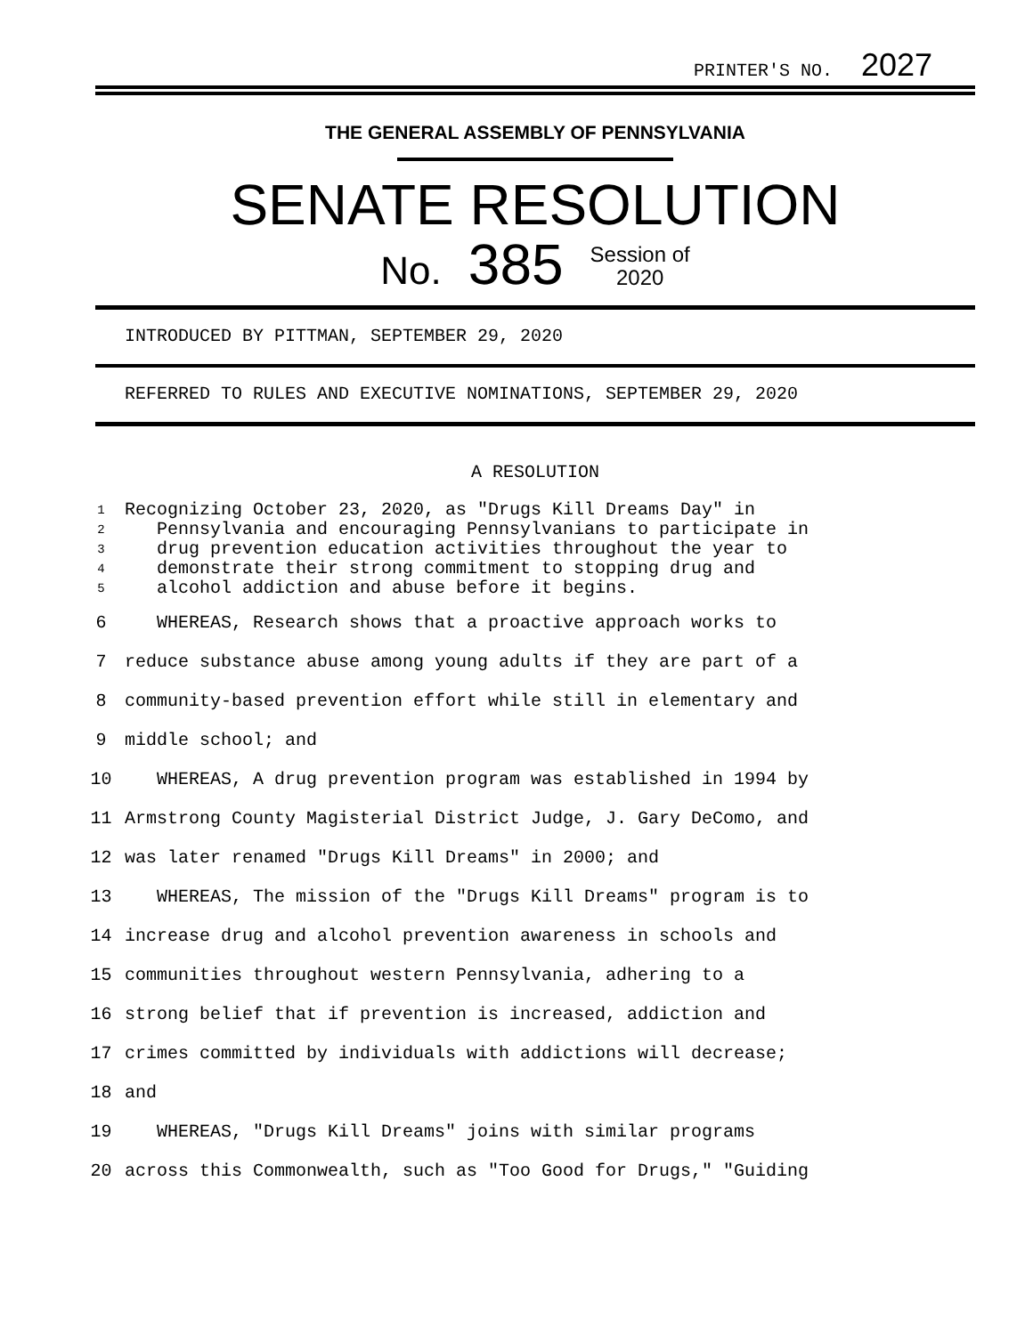PRINTER'S NO. 2027
THE GENERAL ASSEMBLY OF PENNSYLVANIA
SENATE RESOLUTION
No. 385 Session of
2020
INTRODUCED BY PITTMAN, SEPTEMBER 29, 2020
REFERRED TO RULES AND EXECUTIVE NOMINATIONS, SEPTEMBER 29, 2020
A RESOLUTION
1 Recognizing October 23, 2020, as "Drugs Kill Dreams Day" in
2 Pennsylvania and encouraging Pennsylvanians to participate in
3 drug prevention education activities throughout the year to
4 demonstrate their strong commitment to stopping drug and
5 alcohol addiction and abuse before it begins.
6 WHEREAS, Research shows that a proactive approach works to
7 reduce substance abuse among young adults if they are part of a
8 community-based prevention effort while still in elementary and
9 middle school; and
10 WHEREAS, A drug prevention program was established in 1994 by
11 Armstrong County Magisterial District Judge, J. Gary DeComo, and
12 was later renamed "Drugs Kill Dreams" in 2000; and
13 WHEREAS, The mission of the "Drugs Kill Dreams" program is to
14 increase drug and alcohol prevention awareness in schools and
15 communities throughout western Pennsylvania, adhering to a
16 strong belief that if prevention is increased, addiction and
17 crimes committed by individuals with addictions will decrease;
18 and
19 WHEREAS, "Drugs Kill Dreams" joins with similar programs
20 across this Commonwealth, such as "Too Good for Drugs," "Guiding